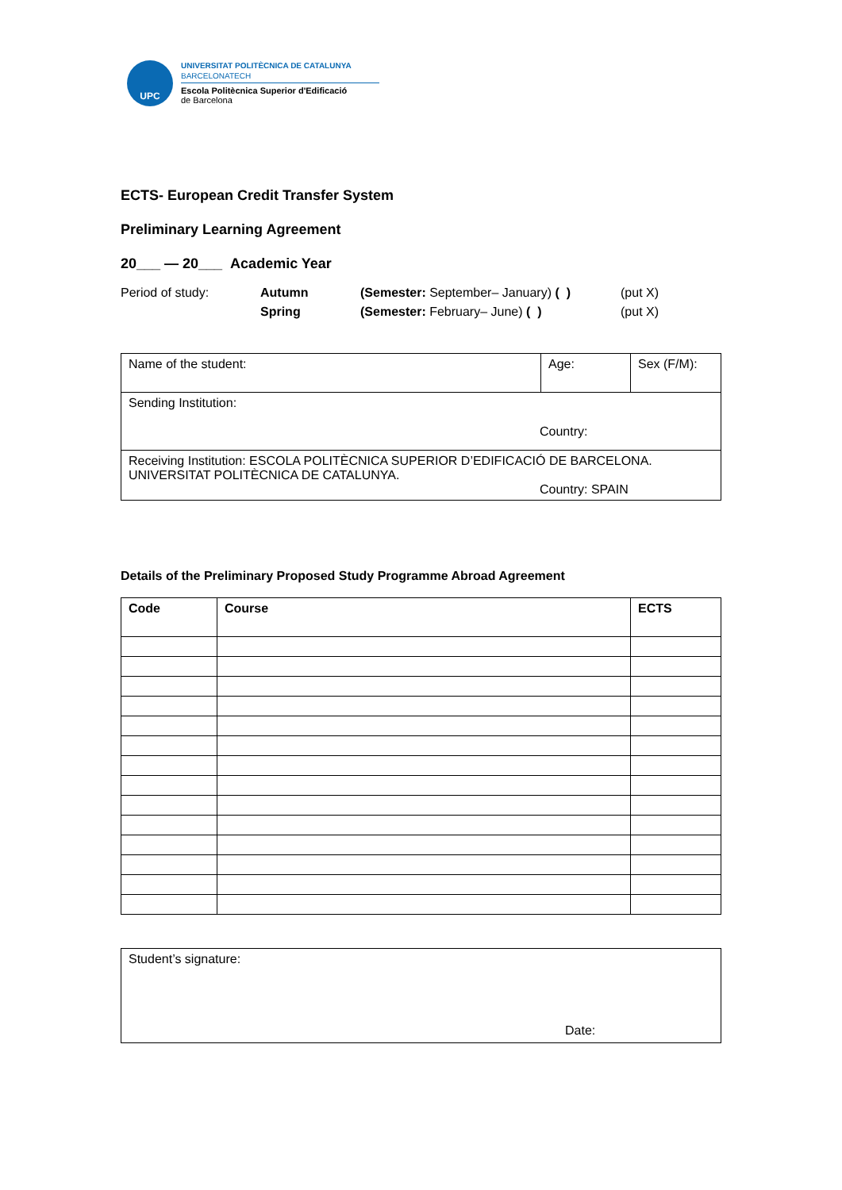UPC
UNIVERSITAT POLITÈCNICA DE CATALUNYA
BARCELONATECH
Escola Politècnica Superior d'Edificació
de Barcelona
ECTS- European Credit Transfer System
Preliminary Learning Agreement
20___ — 20___ Academic Year
Period of study: Autumn
Spring
(Semester: September– January) ( )
(Semester: February– June) ( )
(put X)
(put X)
| Name of the student: | Age: | Sex (F/M): |
| Sending Institution: Country: | | |
| Receiving Institution: ESCOLA POLITÈCNICA SUPERIOR D’EDIFICACIÓ DE BARCELONA. UNIVERSITAT POLITÈCNICA DE CATALUNYA. Country: SPAIN | | |
Details of the Preliminary Proposed Study Programme Abroad Agreement
| Code | Course | ECTS |
| --- | --- | --- |
| Student’s signature: Date: |